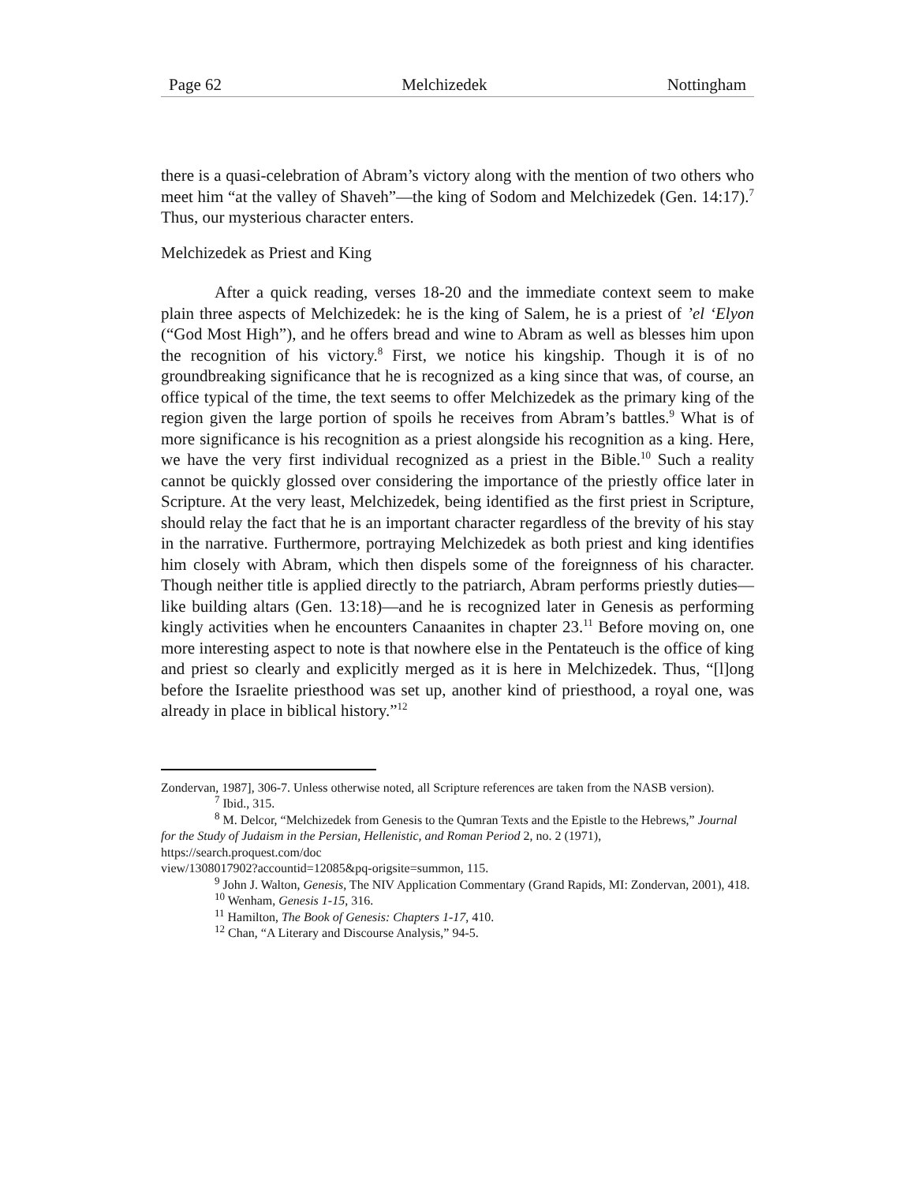Page 62 Melchizedek Nottingham
there is a quasi-celebration of Abram’s victory along with the mention of two others who meet him “at the valley of Shaveh”—the king of Sodom and Melchizedek (Gen. 14:17).<sup>7</sup> Thus, our mysterious character enters.
Melchizedek as Priest and King
After a quick reading, verses 18-20 and the immediate context seem to make plain three aspects of Melchizedek: he is the king of Salem, he is a priest of ’el ‘Elyon (“God Most High”), and he offers bread and wine to Abram as well as blesses him upon the recognition of his victory.<sup>8</sup> First, we notice his kingship. Though it is of no groundbreaking significance that he is recognized as a king since that was, of course, an office typical of the time, the text seems to offer Melchizedek as the primary king of the region given the large portion of spoils he receives from Abram’s battles.<sup>9</sup> What is of more significance is his recognition as a priest alongside his recognition as a king. Here, we have the very first individual recognized as a priest in the Bible.<sup>10</sup> Such a reality cannot be quickly glossed over considering the importance of the priestly office later in Scripture. At the very least, Melchizedek, being identified as the first priest in Scripture, should relay the fact that he is an important character regardless of the brevity of his stay in the narrative. Furthermore, portraying Melchizedek as both priest and king identifies him closely with Abram, which then dispels some of the foreignness of his character. Though neither title is applied directly to the patriarch, Abram performs priestly duties—like building altars (Gen. 13:18)—and he is recognized later in Genesis as performing kingly activities when he encounters Canaanites in chapter 23.<sup>11</sup> Before moving on, one more interesting aspect to note is that nowhere else in the Pentateuch is the office of king and priest so clearly and explicitly merged as it is here in Melchizedek. Thus, “[l]ong before the Israelite priesthood was set up, another kind of priesthood, a royal one, was already in place in biblical history.”<sup>12</sup>
Zondervan, 1987], 306-7. Unless otherwise noted, all Scripture references are taken from the NASB version).
<sup>7</sup> Ibid., 315.
<sup>8</sup> M. Delcor, “Melchizedek from Genesis to the Qumran Texts and the Epistle to the Hebrews,” Journal for the Study of Judaism in the Persian, Hellenistic, and Roman Period 2, no. 2 (1971), https://search.proquest.com/doc
view/1308017902?accountid=12085&pq-origsite=summon, 115.
<sup>9</sup> John J. Walton, Genesis, The NIV Application Commentary (Grand Rapids, MI: Zondervan, 2001), 418.
<sup>10</sup> Wenham, Genesis 1-15, 316.
<sup>11</sup> Hamilton, The Book of Genesis: Chapters 1-17, 410.
<sup>12</sup> Chan, “A Literary and Discourse Analysis,” 94-5.